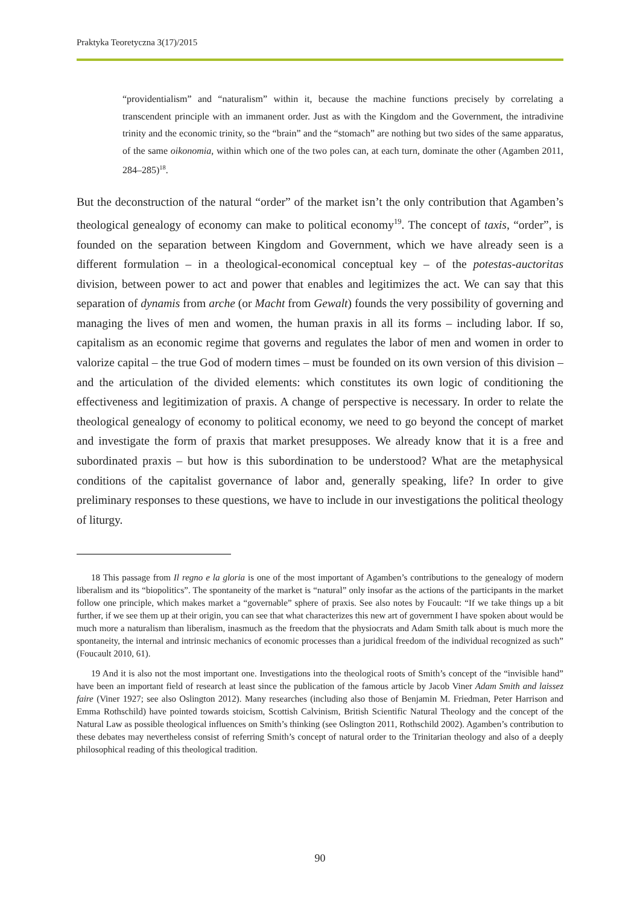Praktyka Teoretyczna 3(17)/2015
“providentialism” and “naturalism” within it, because the machine functions precisely by correlating a transcendent principle with an immanent order. Just as with the Kingdom and the Government, the intradivine trinity and the economic trinity, so the “brain” and the “stomach” are nothing but two sides of the same apparatus, of the same oikonomia, within which one of the two poles can, at each turn, dominate the other (Agamben 2011, 284–285)<sup>18</sup>.
But the deconstruction of the natural “order” of the market isn’t the only contribution that Agamben’s theological genealogy of economy can make to political economy<sup>19</sup>. The concept of taxis, “order”, is founded on the separation between Kingdom and Government, which we have already seen is a different formulation – in a theological-economical conceptual key – of the potestas-auctoritas division, between power to act and power that enables and legitimizes the act. We can say that this separation of dynamis from arche (or Macht from Gewalt) founds the very possibility of governing and managing the lives of men and women, the human praxis in all its forms – including labor. If so, capitalism as an economic regime that governs and regulates the labor of men and women in order to valorize capital – the true God of modern times – must be founded on its own version of this division – and the articulation of the divided elements: which constitutes its own logic of conditioning the effectiveness and legitimization of praxis. A change of perspective is necessary. In order to relate the theological genealogy of economy to political economy, we need to go beyond the concept of market and investigate the form of praxis that market presupposes. We already know that it is a free and subordinated praxis – but how is this subordination to be understood? What are the metaphysical conditions of the capitalist governance of labor and, generally speaking, life? In order to give preliminary responses to these questions, we have to include in our investigations the political theology of liturgy.
18 This passage from Il regno e la gloria is one of the most important of Agamben’s contributions to the genealogy of modern liberalism and its “biopolitics”. The spontaneity of the market is “natural” only insofar as the actions of the participants in the market follow one principle, which makes market a “governable” sphere of praxis. See also notes by Foucault: “If we take things up a bit further, if we see them up at their origin, you can see that what characterizes this new art of government I have spoken about would be much more a naturalism than liberalism, inasmuch as the freedom that the physiocrats and Adam Smith talk about is much more the spontaneity, the internal and intrinsic mechanics of economic processes than a juridical freedom of the individual recognized as such” (Foucault 2010, 61).
19 And it is also not the most important one. Investigations into the theological roots of Smith’s concept of the “invisible hand” have been an important field of research at least since the publication of the famous article by Jacob Viner Adam Smith and laissez faire (Viner 1927; see also Oslington 2012). Many researches (including also those of Benjamin M. Friedman, Peter Harrison and Emma Rothschild) have pointed towards stoicism, Scottish Calvinism, British Scientific Natural Theology and the concept of the Natural Law as possible theological influences on Smith’s thinking (see Oslington 2011, Rothschild 2002). Agamben’s contribution to these debates may nevertheless consist of referring Smith’s concept of natural order to the Trinitarian theology and also of a deeply philosophical reading of this theological tradition.
90